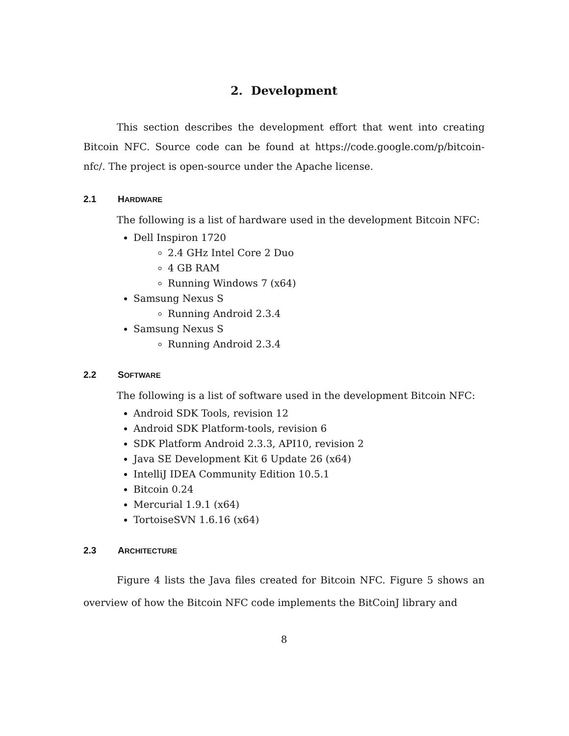2. Development
This section describes the development effort that went into creating Bitcoin NFC. Source code can be found at https://code.google.com/p/bitcoin-nfc/. The project is open-source under the Apache license.
2.1 HARDWARE
The following is a list of hardware used in the development Bitcoin NFC:
Dell Inspiron 1720
2.4 GHz Intel Core 2 Duo
4 GB RAM
Running Windows 7 (x64)
Samsung Nexus S
Running Android 2.3.4
Samsung Nexus S
Running Android 2.3.4
2.2 SOFTWARE
The following is a list of software used in the development Bitcoin NFC:
Android SDK Tools, revision 12
Android SDK Platform-tools, revision 6
SDK Platform Android 2.3.3, API10, revision 2
Java SE Development Kit 6 Update 26 (x64)
IntelliJ IDEA Community Edition 10.5.1
Bitcoin 0.24
Mercurial 1.9.1 (x64)
TortoiseSVN 1.6.16 (x64)
2.3 ARCHITECTURE
Figure 4 lists the Java files created for Bitcoin NFC. Figure 5 shows an overview of how the Bitcoin NFC code implements the BitCoinJ library and
8